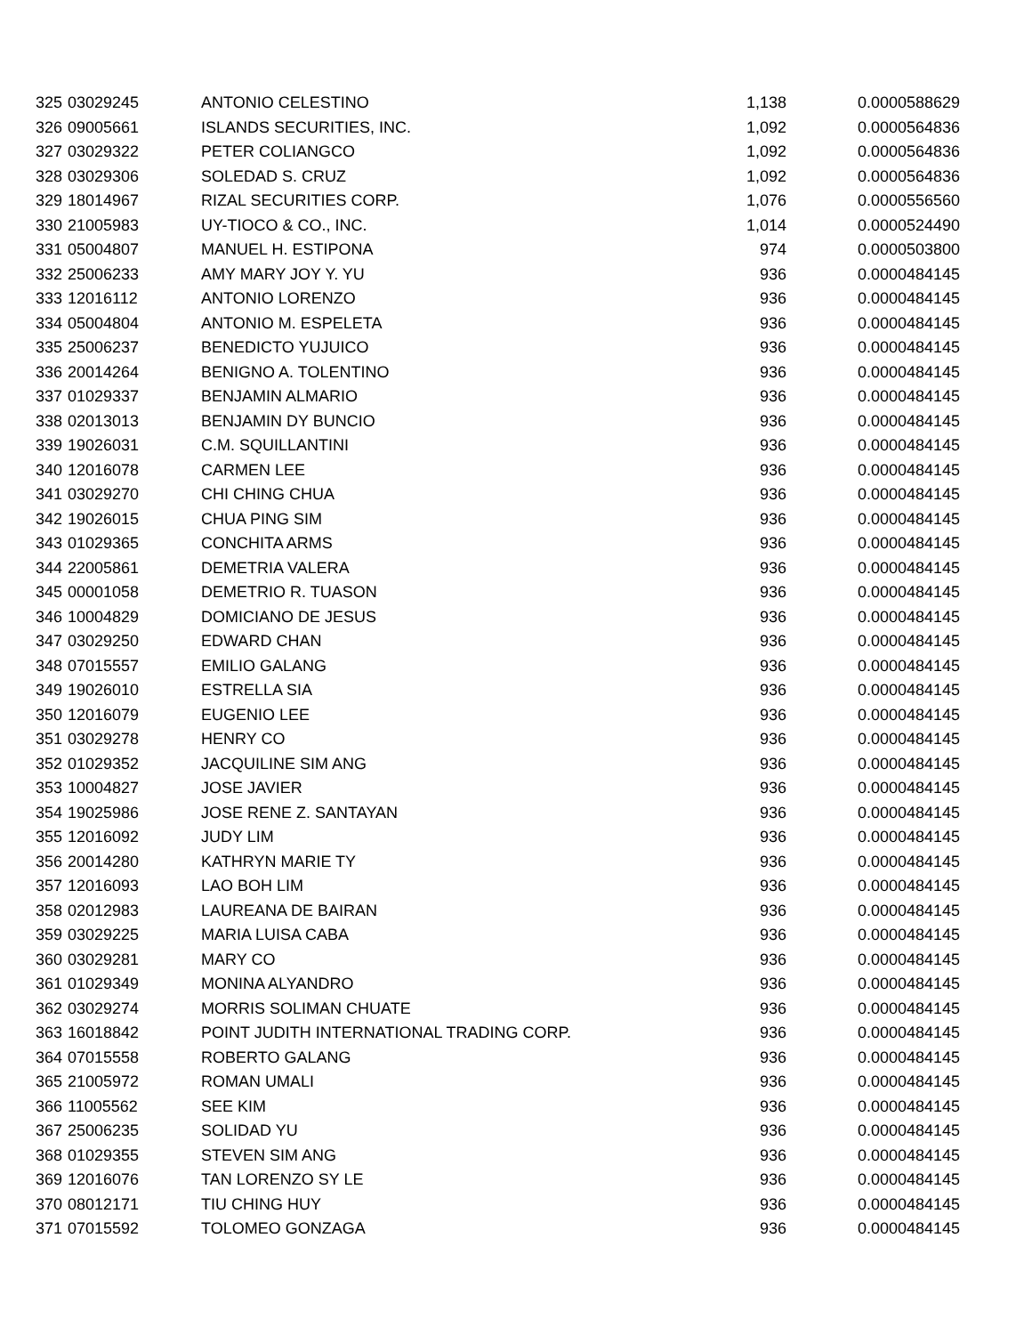| 325 | 03029245 | ANTONIO CELESTINO | 1,138 | 0.0000588629 |
| 326 | 09005661 | ISLANDS SECURITIES, INC. | 1,092 | 0.0000564836 |
| 327 | 03029322 | PETER COLIANGCO | 1,092 | 0.0000564836 |
| 328 | 03029306 | SOLEDAD S. CRUZ | 1,092 | 0.0000564836 |
| 329 | 18014967 | RIZAL SECURITIES CORP. | 1,076 | 0.0000556560 |
| 330 | 21005983 | UY-TIOCO & CO., INC. | 1,014 | 0.0000524490 |
| 331 | 05004807 | MANUEL H. ESTIPONA | 974 | 0.0000503800 |
| 332 | 25006233 | AMY MARY JOY Y. YU | 936 | 0.0000484145 |
| 333 | 12016112 | ANTONIO LORENZO | 936 | 0.0000484145 |
| 334 | 05004804 | ANTONIO M. ESPELETA | 936 | 0.0000484145 |
| 335 | 25006237 | BENEDICTO YUJUICO | 936 | 0.0000484145 |
| 336 | 20014264 | BENIGNO A. TOLENTINO | 936 | 0.0000484145 |
| 337 | 01029337 | BENJAMIN ALMARIO | 936 | 0.0000484145 |
| 338 | 02013013 | BENJAMIN DY BUNCIO | 936 | 0.0000484145 |
| 339 | 19026031 | C.M. SQUILLANTINI | 936 | 0.0000484145 |
| 340 | 12016078 | CARMEN LEE | 936 | 0.0000484145 |
| 341 | 03029270 | CHI CHING CHUA | 936 | 0.0000484145 |
| 342 | 19026015 | CHUA PING SIM | 936 | 0.0000484145 |
| 343 | 01029365 | CONCHITA ARMS | 936 | 0.0000484145 |
| 344 | 22005861 | DEMETRIA VALERA | 936 | 0.0000484145 |
| 345 | 00001058 | DEMETRIO R. TUASON | 936 | 0.0000484145 |
| 346 | 10004829 | DOMICIANO DE JESUS | 936 | 0.0000484145 |
| 347 | 03029250 | EDWARD CHAN | 936 | 0.0000484145 |
| 348 | 07015557 | EMILIO GALANG | 936 | 0.0000484145 |
| 349 | 19026010 | ESTRELLA SIA | 936 | 0.0000484145 |
| 350 | 12016079 | EUGENIO LEE | 936 | 0.0000484145 |
| 351 | 03029278 | HENRY CO | 936 | 0.0000484145 |
| 352 | 01029352 | JACQUILINE SIM ANG | 936 | 0.0000484145 |
| 353 | 10004827 | JOSE JAVIER | 936 | 0.0000484145 |
| 354 | 19025986 | JOSE RENE Z. SANTAYAN | 936 | 0.0000484145 |
| 355 | 12016092 | JUDY LIM | 936 | 0.0000484145 |
| 356 | 20014280 | KATHRYN MARIE TY | 936 | 0.0000484145 |
| 357 | 12016093 | LAO BOH LIM | 936 | 0.0000484145 |
| 358 | 02012983 | LAUREANA DE BAIRAN | 936 | 0.0000484145 |
| 359 | 03029225 | MARIA LUISA CABA | 936 | 0.0000484145 |
| 360 | 03029281 | MARY CO | 936 | 0.0000484145 |
| 361 | 01029349 | MONINA ALYANDRO | 936 | 0.0000484145 |
| 362 | 03029274 | MORRIS SOLIMAN CHUATE | 936 | 0.0000484145 |
| 363 | 16018842 | POINT JUDITH INTERNATIONAL TRADING CORP. | 936 | 0.0000484145 |
| 364 | 07015558 | ROBERTO GALANG | 936 | 0.0000484145 |
| 365 | 21005972 | ROMAN UMALI | 936 | 0.0000484145 |
| 366 | 11005562 | SEE KIM | 936 | 0.0000484145 |
| 367 | 25006235 | SOLIDAD YU | 936 | 0.0000484145 |
| 368 | 01029355 | STEVEN SIM ANG | 936 | 0.0000484145 |
| 369 | 12016076 | TAN LORENZO SY LE | 936 | 0.0000484145 |
| 370 | 08012171 | TIU CHING HUY | 936 | 0.0000484145 |
| 371 | 07015592 | TOLOMEO GONZAGA | 936 | 0.0000484145 |